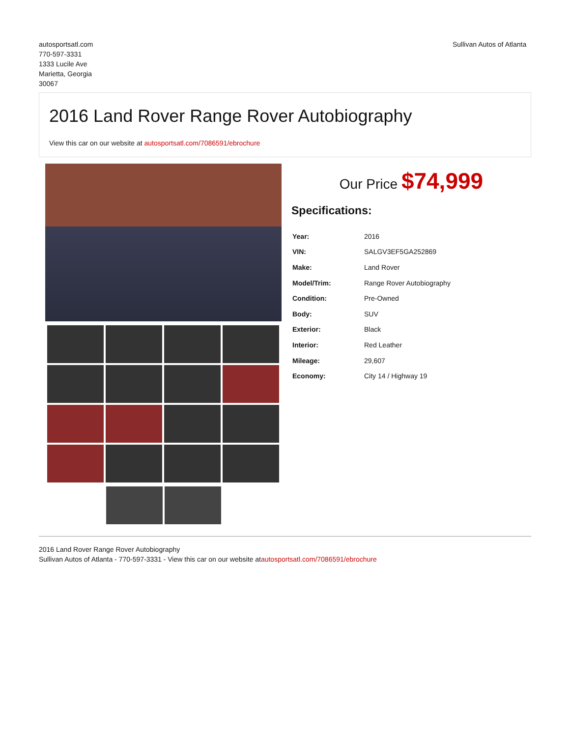autosportsatl.com
770-597-3331
1333 Lucile Ave
Marietta, Georgia
30067
Sullivan Autos of Atlanta
2016 Land Rover Range Rover Autobiography
View this car on our website at autosportsatl.com/7086591/ebrochure
Our Price $74,999
Specifications:
| Year: | 2016 |
| VIN: | SALGV3EF5GA252869 |
| Make: | Land Rover |
| Model/Trim: | Range Rover Autobiography |
| Condition: | Pre-Owned |
| Body: | SUV |
| Exterior: | Black |
| Interior: | Red Leather |
| Mileage: | 29,607 |
| Economy: | City 14 / Highway 19 |
2016 Land Rover Range Rover Autobiography
Sullivan Autos of Atlanta - 770-597-3331 - View this car on our website atautosportsatl.com/7086591/ebrochure